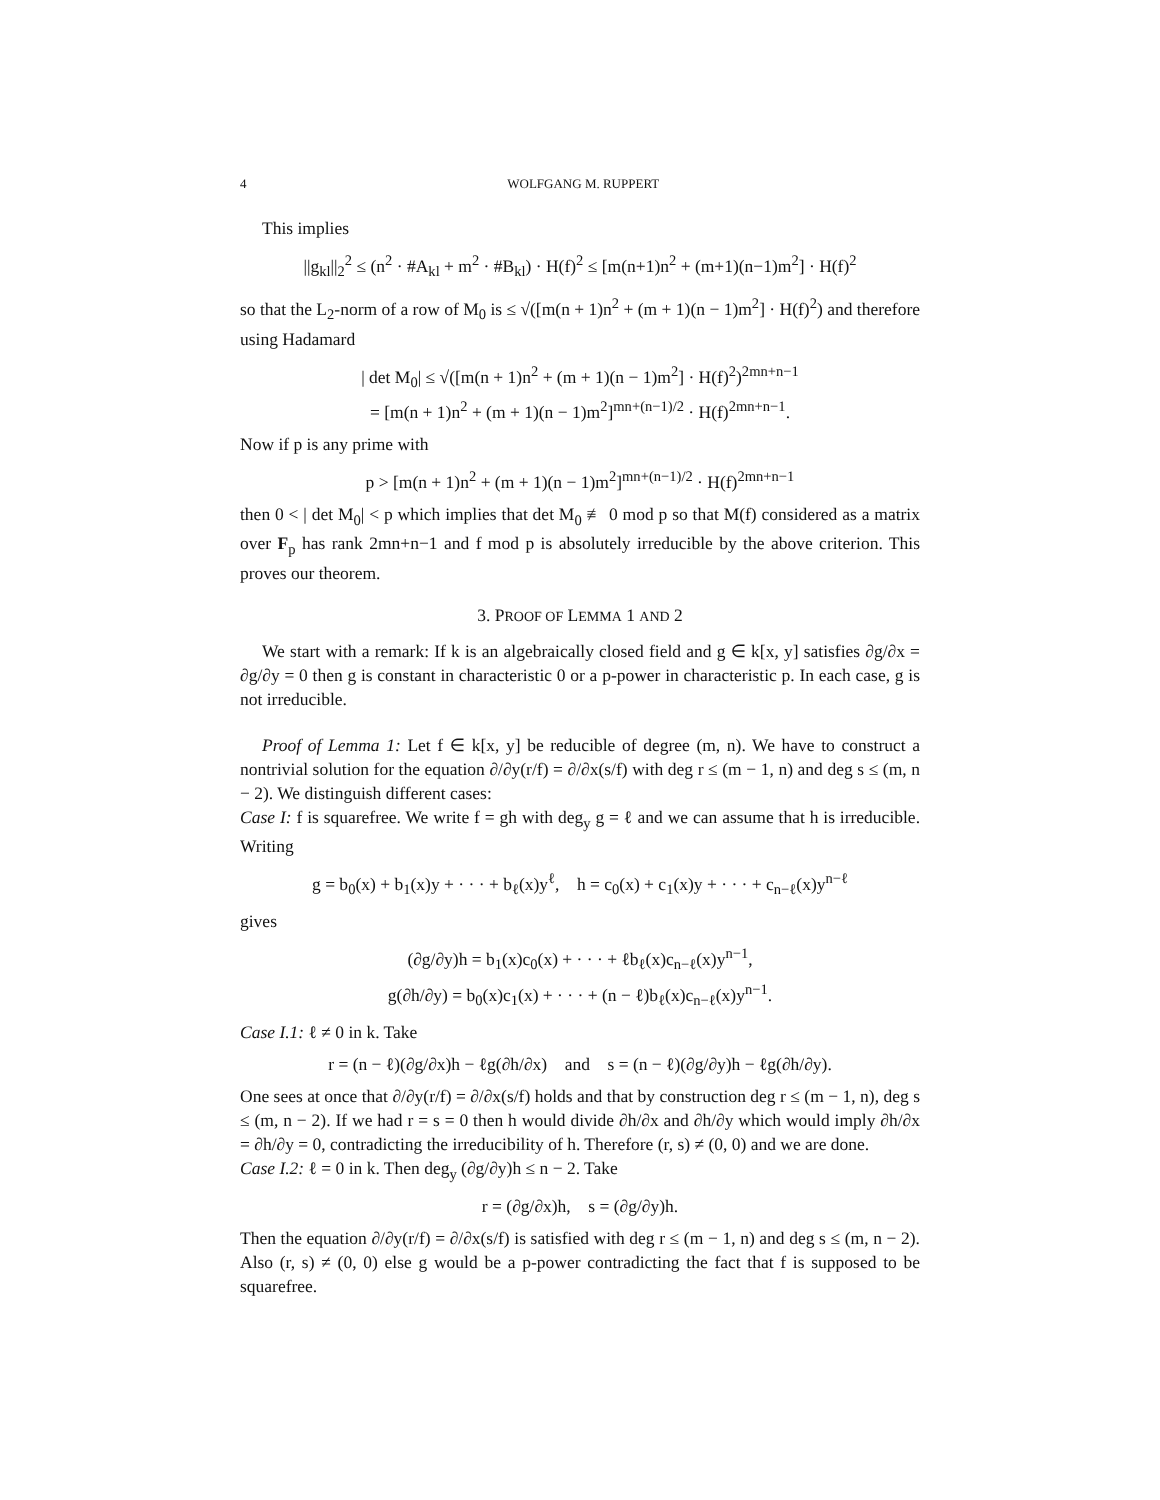4 WOLFGANG M. RUPPERT
This implies
||g<sub>kl</sub>||<sub>2</sub><sup>2</sup> ≤ (n<sup>2</sup> · #A<sub>kl</sub> + m<sup>2</sup> · #B<sub>kl</sub>) · H(f)<sup>2</sup> ≤ [m(n+1)n<sup>2</sup> + (m+1)(n−1)m<sup>2</sup>] · H(f)<sup>2</sup>
so that the L<sub>2</sub>-norm of a row of M<sub>0</sub> is ≤ √([m(n + 1)n<sup>2</sup> + (m + 1)(n − 1)m<sup>2</sup>] · H(f)<sup>2</sup>) and therefore using Hadamard
| det M<sub>0</sub>| ≤ √([m(n + 1)n<sup>2</sup> + (m + 1)(n − 1)m<sup>2</sup>] · H(f)<sup>2</sup>)<sup>2mn+n−1</sup>
= [m(n + 1)n<sup>2</sup> + (m + 1)(n − 1)m<sup>2</sup>]<sup>mn+(n−1)/2</sup> · H(f)<sup>2mn+n−1</sup>.
Now if p is any prime with
p > [m(n + 1)n<sup>2</sup> + (m + 1)(n − 1)m<sup>2</sup>]<sup>mn+(n−1)/2</sup> · H(f)<sup>2mn+n−1</sup>
then 0 < | det M<sub>0</sub>| < p which implies that det M<sub>0</sub> ≢ 0 mod p so that M(f) considered as a matrix over F<sub>p</sub> has rank 2mn+n−1 and f mod p is absolutely irreducible by the above criterion. This proves our theorem.
3. PROOF OF LEMMA 1 AND 2
We start with a remark: If k is an algebraically closed field and g ∈ k[x, y] satisfies ∂g/∂x = ∂g/∂y = 0 then g is constant in characteristic 0 or a p-power in characteristic p. In each case, g is not irreducible.
Proof of Lemma 1: Let f ∈ k[x, y] be reducible of degree (m, n). We have to construct a nontrivial solution for the equation ∂/∂y(r/f) = ∂/∂x(s/f) with deg r ≤ (m − 1, n) and deg s ≤ (m, n − 2). We distinguish different cases:
Case I: f is squarefree. We write f = gh with deg<sub>y</sub> g = ℓ and we can assume that h is irreducible. Writing
g = b<sub>0</sub>(x) + b<sub>1</sub>(x)y + · · · + b<sub>ℓ</sub>(x)y<sup>ℓ</sup>, h = c<sub>0</sub>(x) + c<sub>1</sub>(x)y + · · · + c<sub>n−ℓ</sub>(x)y<sup>n−ℓ</sup>
gives
(∂g/∂y)h = b<sub>1</sub>(x)c<sub>0</sub>(x) + · · · + ℓb<sub>ℓ</sub>(x)c<sub>n−ℓ</sub>(x)y<sup>n−1</sup>,
g(∂h/∂y) = b<sub>0</sub>(x)c<sub>1</sub>(x) + · · · + (n − ℓ)b<sub>ℓ</sub>(x)c<sub>n−ℓ</sub>(x)y<sup>n−1</sup>.
Case I.1: ℓ ≠ 0 in k. Take
r = (n − ℓ)(∂g/∂x)h − ℓg(∂h/∂x) and s = (n − ℓ)(∂g/∂y)h − ℓg(∂h/∂y).
One sees at once that ∂/∂y(r/f) = ∂/∂x(s/f) holds and that by construction deg r ≤ (m − 1, n), deg s ≤ (m, n − 2). If we had r = s = 0 then h would divide ∂h/∂x and ∂h/∂y which would imply ∂h/∂x = ∂h/∂y = 0, contradicting the irreducibility of h. Therefore (r, s) ≠ (0, 0) and we are done.
Case I.2: ℓ = 0 in k. Then deg<sub>y</sub> (∂g/∂y)h ≤ n − 2. Take
r = (∂g/∂x)h, s = (∂g/∂y)h.
Then the equation ∂/∂y(r/f) = ∂/∂x(s/f) is satisfied with deg r ≤ (m − 1, n) and deg s ≤ (m, n − 2). Also (r, s) ≠ (0, 0) else g would be a p-power contradicting the fact that f is supposed to be squarefree.